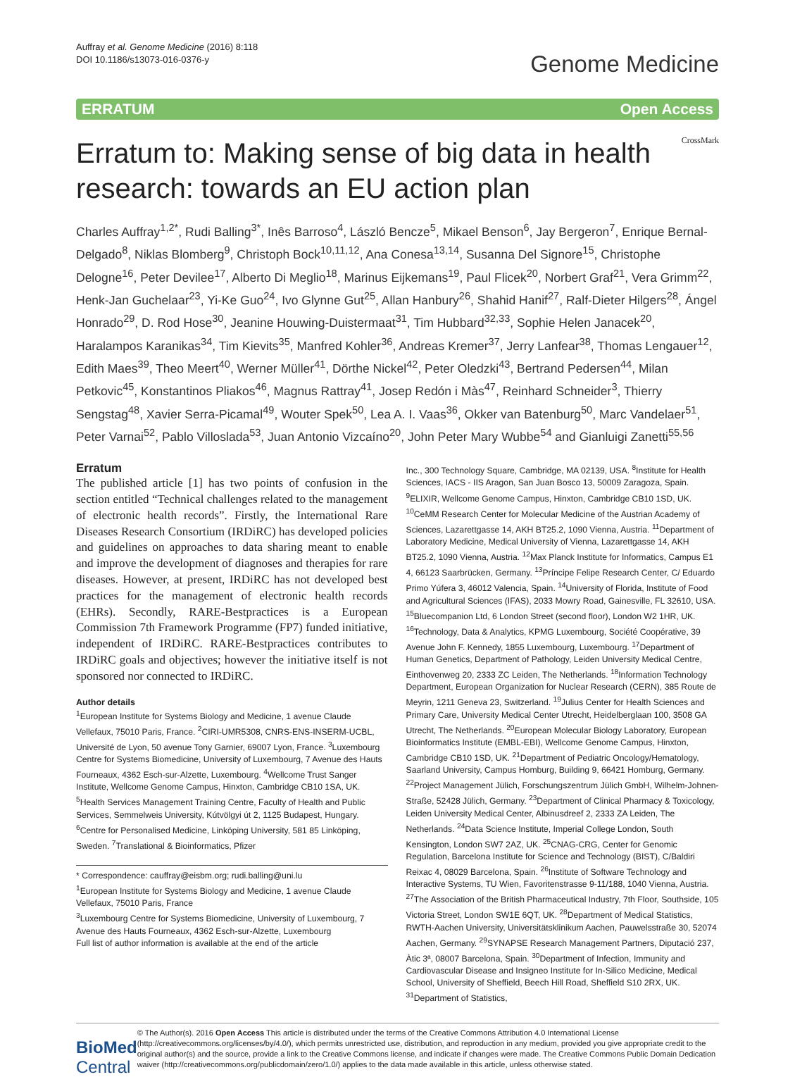Auffray et al. Genome Medicine (2016) 8:118
DOI 10.1186/s13073-016-0376-y
Genome Medicine
ERRATUM Open Access
Erratum to: Making sense of big data in health research: towards an EU action plan
CrossMark
Charles Auffray<sup>1,2*</sup>, Rudi Balling<sup>3*</sup>, Inês Barroso<sup>4</sup>, László Bencze<sup>5</sup>, Mikael Benson<sup>6</sup>, Jay Bergeron<sup>7</sup>, Enrique Bernal-Delgado<sup>8</sup>, Niklas Blomberg<sup>9</sup>, Christoph Bock<sup>10,11,12</sup>, Ana Conesa<sup>13,14</sup>, Susanna Del Signore<sup>15</sup>, Christophe Delogne<sup>16</sup>, Peter Devilee<sup>17</sup>, Alberto Di Meglio<sup>18</sup>, Marinus Eijkemans<sup>19</sup>, Paul Flicek<sup>20</sup>, Norbert Graf<sup>21</sup>, Vera Grimm<sup>22</sup>, Henk-Jan Guchelaar<sup>23</sup>, Yi-Ke Guo<sup>24</sup>, Ivo Glynne Gut<sup>25</sup>, Allan Hanbury<sup>26</sup>, Shahid Hanif<sup>27</sup>, Ralf-Dieter Hilgers<sup>28</sup>, Ángel Honrado<sup>29</sup>, D. Rod Hose<sup>30</sup>, Jeanine Houwing-Duistermaat<sup>31</sup>, Tim Hubbard<sup>32,33</sup>, Sophie Helen Janacek<sup>20</sup>, Haralampos Karanikas<sup>34</sup>, Tim Kievits<sup>35</sup>, Manfred Kohler<sup>36</sup>, Andreas Kremer<sup>37</sup>, Jerry Lanfear<sup>38</sup>, Thomas Lengauer<sup>12</sup>, Edith Maes<sup>39</sup>, Theo Meert<sup>40</sup>, Werner Müller<sup>41</sup>, Dörthe Nickel<sup>42</sup>, Peter Oledzki<sup>43</sup>, Bertrand Pedersen<sup>44</sup>, Milan Petkovic<sup>45</sup>, Konstantinos Pliakos<sup>46</sup>, Magnus Rattray<sup>41</sup>, Josep Redón i Màs<sup>47</sup>, Reinhard Schneider<sup>3</sup>, Thierry Sengstag<sup>48</sup>, Xavier Serra-Picamal<sup>49</sup>, Wouter Spek<sup>50</sup>, Lea A. I. Vaas<sup>36</sup>, Okker van Batenburg<sup>50</sup>, Marc Vandelaer<sup>51</sup>, Peter Varnai<sup>52</sup>, Pablo Villoslada<sup>53</sup>, Juan Antonio Vizcaíno<sup>20</sup>, John Peter Mary Wubbe<sup>54</sup> and Gianluigi Zanetti<sup>55,56</sup>
Erratum
The published article [1] has two points of confusion in the section entitled “Technical challenges related to the management of electronic health records”. Firstly, the International Rare Diseases Research Consortium (IRDiRC) has developed policies and guidelines on approaches to data sharing meant to enable and improve the development of diagnoses and therapies for rare diseases. However, at present, IRDiRC has not developed best practices for the management of electronic health records (EHRs). Secondly, RARE-Bestpractices is a European Commission 7th Framework Programme (FP7) funded initiative, independent of IRDiRC. RARE-Bestpractices contributes to IRDiRC goals and objectives; however the initiative itself is not sponsored nor connected to IRDiRC.
Author details
<sup>1</sup> European Institute for Systems Biology and Medicine, 1 avenue Claude Vellefaux, 75010 Paris, France. <sup>2</sup>CIRI-UMR5308, CNRS-ENS-INSERM-UCBL, Université de Lyon, 50 avenue Tony Garnier, 69007 Lyon, France. <sup>3</sup>Luxembourg Centre for Systems Biomedicine, University of Luxembourg, 7 Avenue des Hauts Fourneaux, 4362 Esch-sur-Alzette, Luxembourg. <sup>4</sup>Wellcome Trust Sanger Institute, Wellcome Genome Campus, Hinxton, Cambridge CB10 1SA, UK. <sup>5</sup>Health Services Management Training Centre, Faculty of Health and Public Services, Semmelweis University, Kútvölgyi út 2, 1125 Budapest, Hungary. <sup>6</sup>Centre for Personalised Medicine, Linköping University, 581 85 Linköping, Sweden. <sup>7</sup>Translational & Bioinformatics, Pfizer
* Correspondence: cauffray@eisbm.org; rudi.balling@uni.lu
<sup>1</sup> European Institute for Systems Biology and Medicine, 1 avenue Claude Vellefaux, 75010 Paris, France
<sup>3</sup> Luxembourg Centre for Systems Biomedicine, University of Luxembourg, 7 Avenue des Hauts Fourneaux, 4362 Esch-sur-Alzette, Luxembourg
Full list of author information is available at the end of the article
Inc., 300 Technology Square, Cambridge, MA 02139, USA. <sup>8</sup>Institute for Health Sciences, IACS - IIS Aragon, San Juan Bosco 13, 50009 Zaragoza, Spain. <sup>9</sup>ELIXIR, Wellcome Genome Campus, Hinxton, Cambridge CB10 1SD, UK. <sup>10</sup>CeMM Research Center for Molecular Medicine of the Austrian Academy of Sciences, Lazarettgasse 14, AKH BT25.2, 1090 Vienna, Austria. <sup>11</sup>Department of Laboratory Medicine, Medical University of Vienna, Lazarettgasse 14, AKH BT25.2, 1090 Vienna, Austria. <sup>12</sup>Max Planck Institute for Informatics, Campus E1 4, 66123 Saarbrücken, Germany. <sup>13</sup>Príncipe Felipe Research Center, C/ Eduardo Primo Yúfera 3, 46012 Valencia, Spain. <sup>14</sup>University of Florida, Institute of Food and Agricultural Sciences (IFAS), 2033 Mowry Road, Gainesville, FL 32610, USA. <sup>15</sup>Bluecompanion Ltd, 6 London Street (second floor), London W2 1HR, UK. <sup>16</sup>Technology, Data & Analytics, KPMG Luxembourg, Société Coopérative, 39 Avenue John F. Kennedy, 1855 Luxembourg, Luxembourg. <sup>17</sup>Department of Human Genetics, Department of Pathology, Leiden University Medical Centre, Einthovenweg 20, 2333 ZC Leiden, The Netherlands. <sup>18</sup>Information Technology Department, European Organization for Nuclear Research (CERN), 385 Route de Meyrin, 1211 Geneva 23, Switzerland. <sup>19</sup>Julius Center for Health Sciences and Primary Care, University Medical Center Utrecht, Heidelberglaan 100, 3508 GA Utrecht, The Netherlands. <sup>20</sup>European Molecular Biology Laboratory, European Bioinformatics Institute (EMBL-EBI), Wellcome Genome Campus, Hinxton, Cambridge CB10 1SD, UK. <sup>21</sup>Department of Pediatric Oncology/Hematology, Saarland University, Campus Homburg, Building 9, 66421 Homburg, Germany. <sup>22</sup>Project Management Jülich, Forschungszentrum Jülich GmbH, Wilhelm-Johnen-Straße, 52428 Jülich, Germany. <sup>23</sup>Department of Clinical Pharmacy & Toxicology, Leiden University Medical Center, Albinusdreef 2, 2333 ZA Leiden, The Netherlands. <sup>24</sup>Data Science Institute, Imperial College London, South Kensington, London SW7 2AZ, UK. <sup>25</sup>CNAG-CRG, Center for Genomic Regulation, Barcelona Institute for Science and Technology (BIST), C/Baldiri Reixac 4, 08029 Barcelona, Spain. <sup>26</sup>Institute of Software Technology and Interactive Systems, TU Wien, Favoritenstrasse 9-11/188, 1040 Vienna, Austria. <sup>27</sup>The Association of the British Pharmaceutical Industry, 7th Floor, Southside, 105 Victoria Street, London SW1E 6QT, UK. <sup>28</sup>Department of Medical Statistics, RWTH-Aachen University, Universitätsklinikum Aachen, Pauwelsstraße 30, 52074 Aachen, Germany. <sup>29</sup>SYNAPSE Research Management Partners, Diputació 237, Àtic 3ª, 08007 Barcelona, Spain. <sup>30</sup>Department of Infection, Immunity and Cardiovascular Disease and Insigneo Institute for In-Silico Medicine, Medical School, University of Sheffield, Beech Hill Road, Sheffield S10 2RX, UK. <sup>31</sup>Department of Statistics,
BioMed Central
© The Author(s). 2016 Open Access This article is distributed under the terms of the Creative Commons Attribution 4.0 International License (http://creativecommons.org/licenses/by/4.0/), which permits unrestricted use, distribution, and reproduction in any medium, provided you give appropriate credit to the original author(s) and the source, provide a link to the Creative Commons license, and indicate if changes were made. The Creative Commons Public Domain Dedication waiver (http://creativecommons.org/publicdomain/zero/1.0/) applies to the data made available in this article, unless otherwise stated.